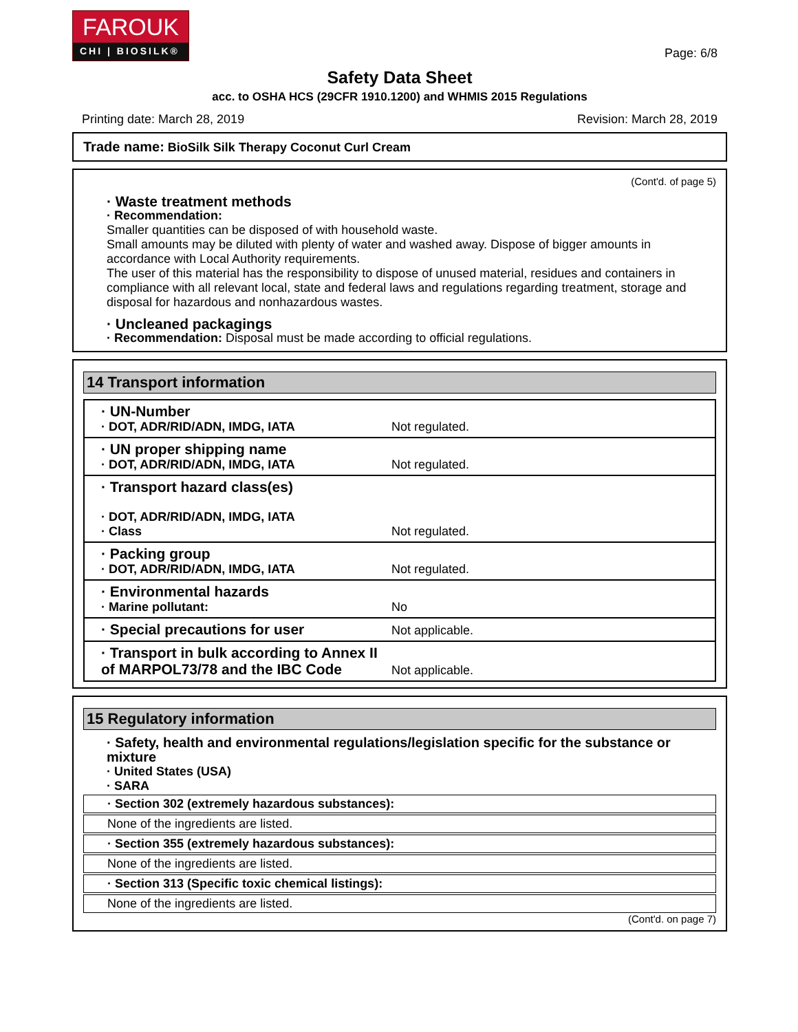FAROUK
CHI | BIOSILK®
Page: 6/8
Safety Data Sheet
acc. to OSHA HCS (29CFR 1910.1200) and WHMIS 2015 Regulations
Printing date: March 28, 2019 Revision: March 28, 2019
Trade name: BioSilk Silk Therapy Coconut Curl Cream
(Cont'd. of page 5)
· Waste treatment methods
· Recommendation:
Smaller quantities can be disposed of with household waste.
Small amounts may be diluted with plenty of water and washed away. Dispose of bigger amounts in accordance with Local Authority requirements.
The user of this material has the responsibility to dispose of unused material, residues and containers in compliance with all relevant local, state and federal laws and regulations regarding treatment, storage and disposal for hazardous and nonhazardous wastes.
· Uncleaned packagings
· Recommendation: Disposal must be made according to official regulations.
14 Transport information
| · UN-Number · DOT, ADR/RID/ADN, IMDG, IATA | Not regulated. |
| · UN proper shipping name · DOT, ADR/RID/ADN, IMDG, IATA | Not regulated. |
| · Transport hazard class(es) · DOT, ADR/RID/ADN, IMDG, IATA · Class | Not regulated. |
| · Packing group · DOT, ADR/RID/ADN, IMDG, IATA | Not regulated. |
| · Environmental hazards · Marine pollutant: | No |
| · Special precautions for user | Not applicable. |
| · Transport in bulk according to Annex II of MARPOL73/78 and the IBC Code | Not applicable. |
15 Regulatory information
· Safety, health and environmental regulations/legislation specific for the substance or mixture
· United States (USA)
· SARA
· Section 302 (extremely hazardous substances):
None of the ingredients are listed.
· Section 355 (extremely hazardous substances):
None of the ingredients are listed.
· Section 313 (Specific toxic chemical listings):
None of the ingredients are listed.
(Cont'd. on page 7)